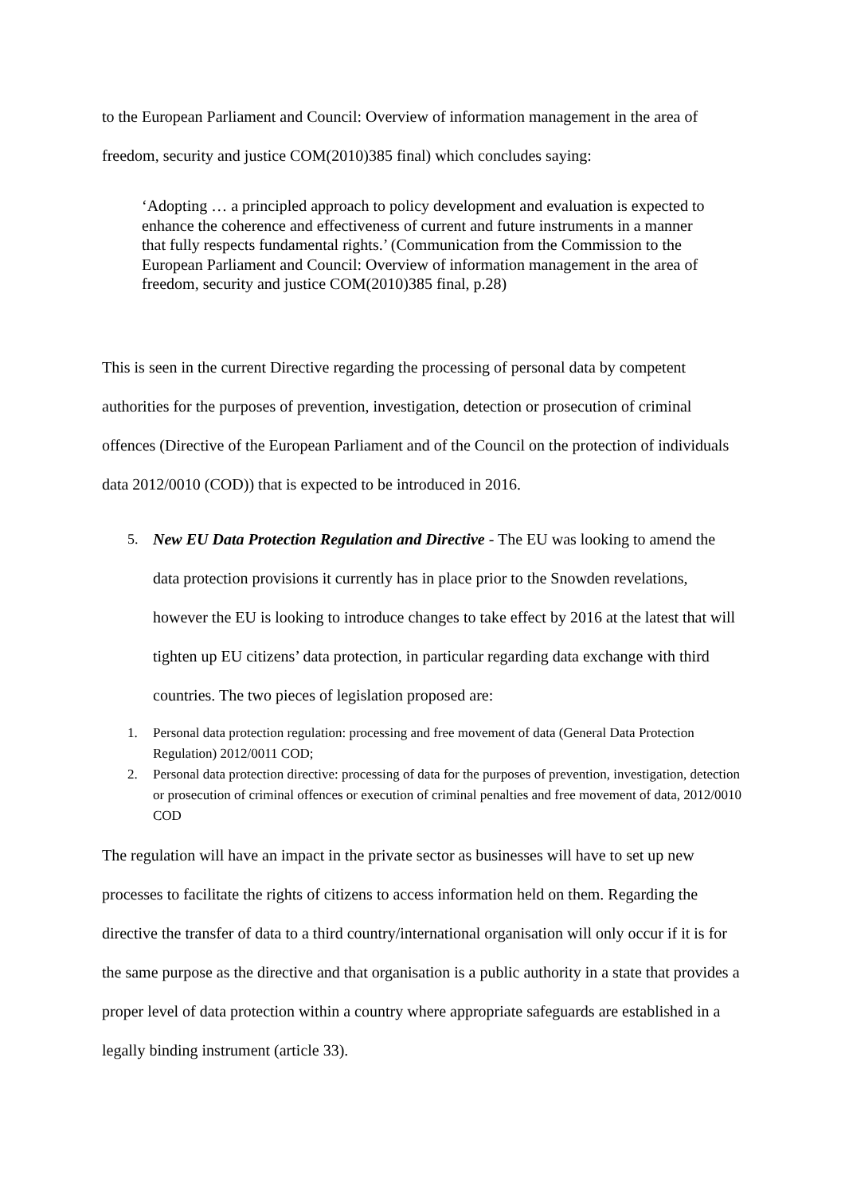to the European Parliament and Council: Overview of information management in the area of freedom, security and justice COM(2010)385 final) which concludes saying:
‘Adopting … a principled approach to policy development and evaluation is expected to enhance the coherence and effectiveness of current and future instruments in a manner that fully respects fundamental rights.’ (Communication from the Commission to the European Parliament and Council: Overview of information management in the area of freedom, security and justice COM(2010)385 final, p.28)
This is seen in the current Directive regarding the processing of personal data by competent authorities for the purposes of prevention, investigation, detection or prosecution of criminal offences (Directive of the European Parliament and of the Council on the protection of individuals data 2012/0010 (COD)) that is expected to be introduced in 2016.
5. New EU Data Protection Regulation and Directive - The EU was looking to amend the data protection provisions it currently has in place prior to the Snowden revelations, however the EU is looking to introduce changes to take effect by 2016 at the latest that will tighten up EU citizens’ data protection, in particular regarding data exchange with third countries. The two pieces of legislation proposed are:
1. Personal data protection regulation: processing and free movement of data (General Data Protection Regulation) 2012/0011 COD;
2. Personal data protection directive: processing of data for the purposes of prevention, investigation, detection or prosecution of criminal offences or execution of criminal penalties and free movement of data, 2012/0010 COD
The regulation will have an impact in the private sector as businesses will have to set up new processes to facilitate the rights of citizens to access information held on them. Regarding the directive the transfer of data to a third country/international organisation will only occur if it is for the same purpose as the directive and that organisation is a public authority in a state that provides a proper level of data protection within a country where appropriate safeguards are established in a legally binding instrument (article 33).